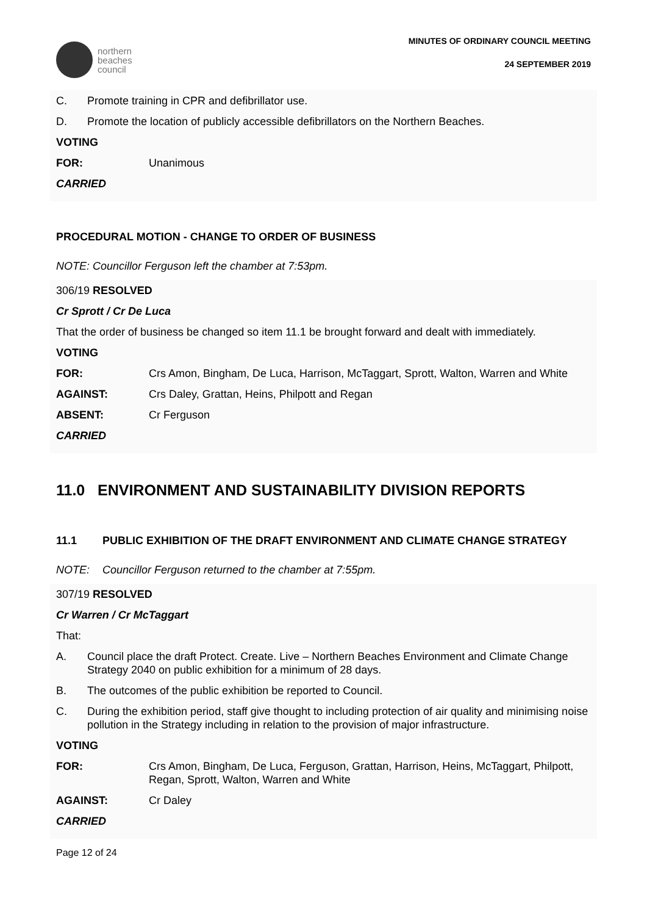northern
beaches
council
MINUTES OF ORDINARY COUNCIL MEETING
24 SEPTEMBER 2019
C. Promote training in CPR and defibrillator use.
D. Promote the location of publicly accessible defibrillators on the Northern Beaches.
VOTING
FOR: Unanimous
CARRIED
PROCEDURAL MOTION - CHANGE TO ORDER OF BUSINESS
NOTE: Councillor Ferguson left the chamber at 7:53pm.
306/19 RESOLVED
Cr Sprott / Cr De Luca
That the order of business be changed so item 11.1 be brought forward and dealt with immediately.
VOTING
FOR: Crs Amon, Bingham, De Luca, Harrison, McTaggart, Sprott, Walton, Warren and White
AGAINST: Crs Daley, Grattan, Heins, Philpott and Regan
ABSENT: Cr Ferguson
CARRIED
11.0 ENVIRONMENT AND SUSTAINABILITY DIVISION REPORTS
11.1 PUBLIC EXHIBITION OF THE DRAFT ENVIRONMENT AND CLIMATE CHANGE STRATEGY
NOTE: Councillor Ferguson returned to the chamber at 7:55pm.
307/19 RESOLVED
Cr Warren / Cr McTaggart
That:
A. Council place the draft Protect. Create. Live – Northern Beaches Environment and Climate Change Strategy 2040 on public exhibition for a minimum of 28 days.
B. The outcomes of the public exhibition be reported to Council.
C. During the exhibition period, staff give thought to including protection of air quality and minimising noise pollution in the Strategy including in relation to the provision of major infrastructure.
VOTING
FOR: Crs Amon, Bingham, De Luca, Ferguson, Grattan, Harrison, Heins, McTaggart, Philpott, Regan, Sprott, Walton, Warren and White
AGAINST: Cr Daley
CARRIED
Page 12 of 24